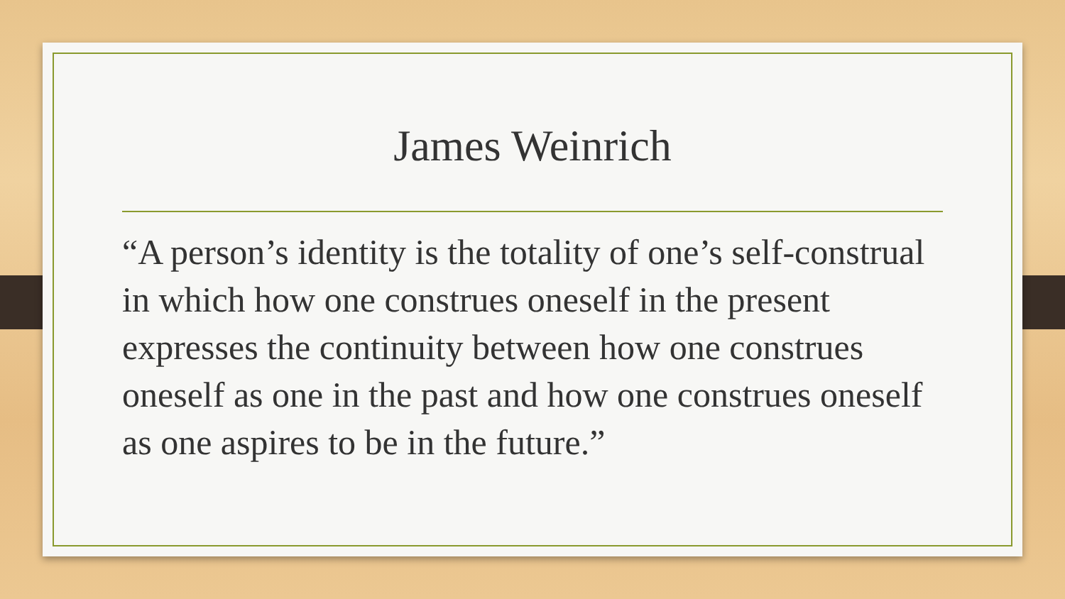James Weinrich
“A person’s identity is the totality of one’s self-construal in which how one construes oneself in the present expresses the continuity between how one construes oneself as one in the past and how one construes oneself as one aspires to be in the future.”